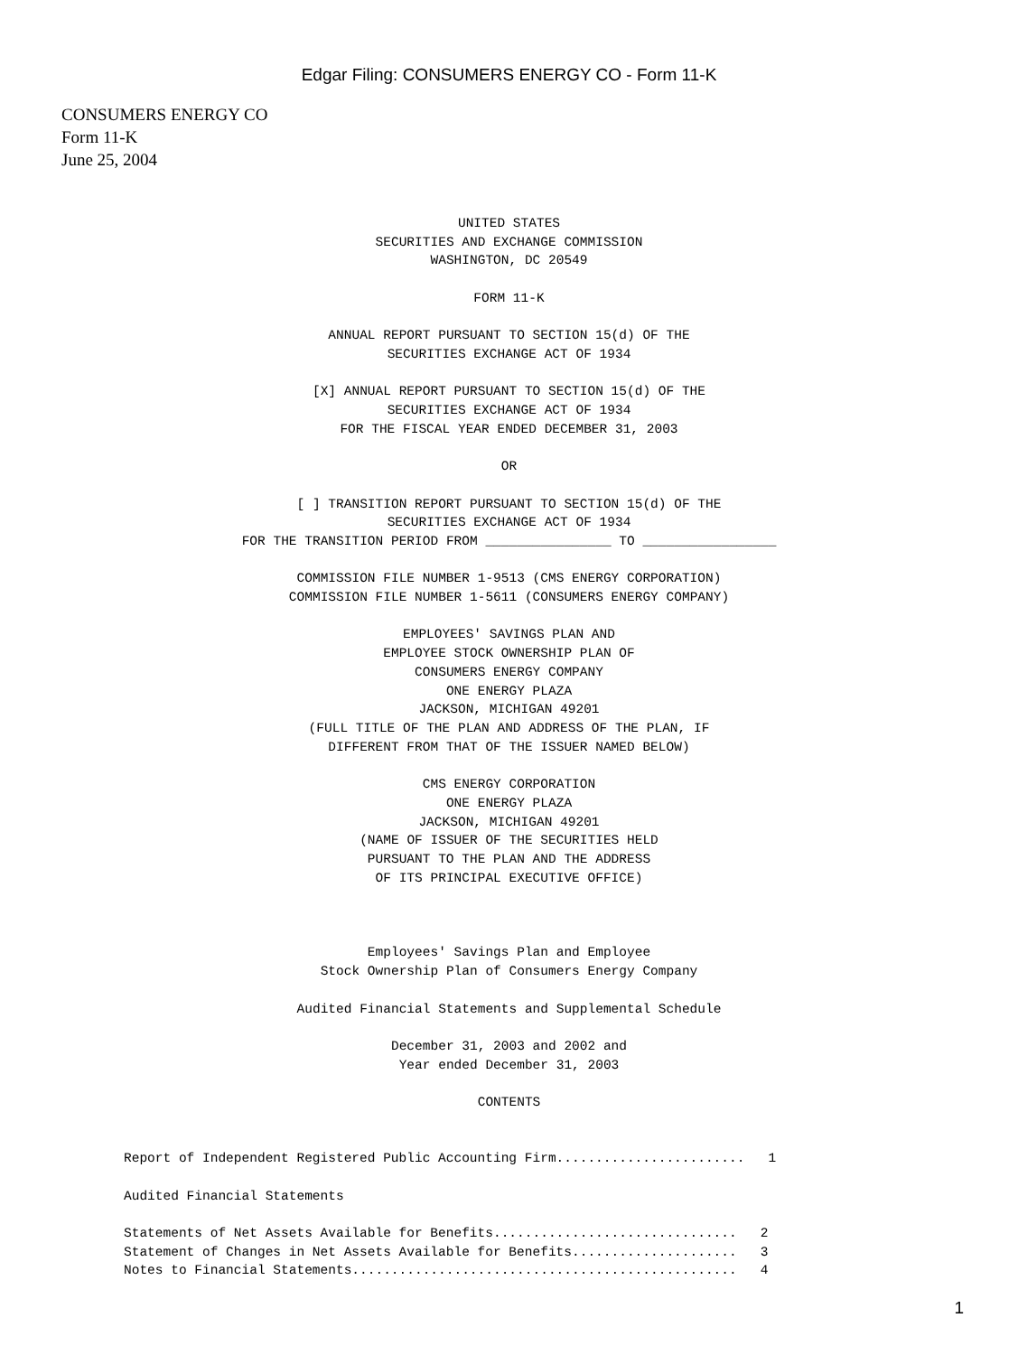Edgar Filing: CONSUMERS ENERGY CO - Form 11-K
CONSUMERS ENERGY CO
Form 11-K
June 25, 2004
UNITED STATES
SECURITIES AND EXCHANGE COMMISSION
WASHINGTON, DC 20549

FORM 11-K

ANNUAL REPORT PURSUANT TO SECTION 15(d) OF THE
SECURITIES EXCHANGE ACT OF 1934

[X] ANNUAL REPORT PURSUANT TO SECTION 15(d) OF THE
SECURITIES EXCHANGE ACT OF 1934
FOR THE FISCAL YEAR ENDED DECEMBER 31, 2003

OR

[ ] TRANSITION REPORT PURSUANT TO SECTION 15(d) OF THE
SECURITIES EXCHANGE ACT OF 1934
FOR THE TRANSITION PERIOD FROM ________________ TO _________________

COMMISSION FILE NUMBER 1-9513 (CMS ENERGY CORPORATION)
COMMISSION FILE NUMBER 1-5611 (CONSUMERS ENERGY COMPANY)

EMPLOYEES' SAVINGS PLAN AND
EMPLOYEE STOCK OWNERSHIP PLAN OF
CONSUMERS ENERGY COMPANY
ONE ENERGY PLAZA
JACKSON, MICHIGAN 49201
(FULL TITLE OF THE PLAN AND ADDRESS OF THE PLAN, IF
DIFFERENT FROM THAT OF THE ISSUER NAMED BELOW)

CMS ENERGY CORPORATION
ONE ENERGY PLAZA
JACKSON, MICHIGAN 49201
(NAME OF ISSUER OF THE SECURITIES HELD
PURSUANT TO THE PLAN AND THE ADDRESS
OF ITS PRINCIPAL EXECUTIVE OFFICE)



Employees' Savings Plan and Employee
Stock Ownership Plan of Consumers Energy Company

Audited Financial Statements and Supplemental Schedule

December 31, 2003 and 2002 and
Year ended December 31, 2003

CONTENTS
Report of Independent Registered Public Accounting Firm........................ 1 Audited Financial Statements Statements of Net Assets Available for Benefits............................... 2 Statement of Changes in Net Assets Available for Benefits..................... 3 Notes to Financial Statements................................................. 4
1